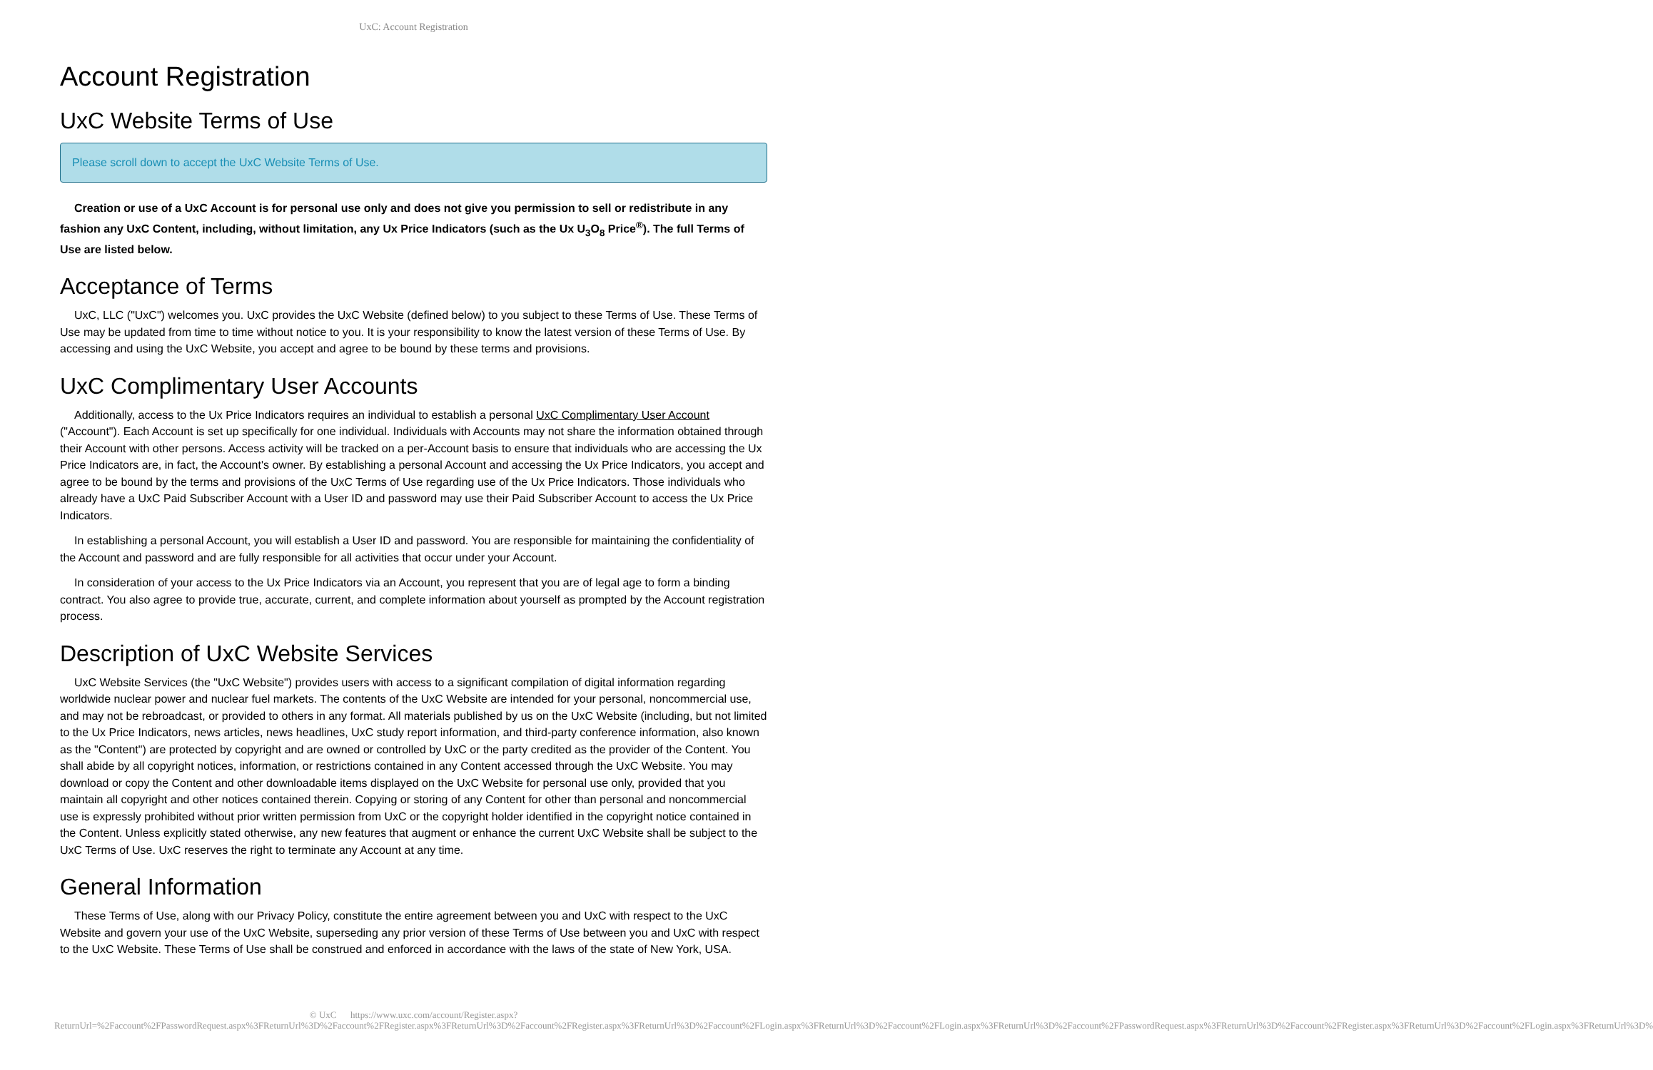UxC: Account Registration
Account Registration
UxC Website Terms of Use
Please scroll down to accept the UxC Website Terms of Use.
Creation or use of a UxC Account is for personal use only and does not give you permission to sell or redistribute in any fashion any UxC Content, including, without limitation, any Ux Price Indicators (such as the Ux U<sub>3</sub>O<sub>8</sub> Price<sup>®</sup>). The full Terms of Use are listed below.
Acceptance of Terms
UxC, LLC ("UxC") welcomes you. UxC provides the UxC Website (defined below) to you subject to these Terms of Use. These Terms of Use may be updated from time to time without notice to you. It is your responsibility to know the latest version of these Terms of Use. By accessing and using the UxC Website, you accept and agree to be bound by these terms and provisions.
UxC Complimentary User Accounts
Additionally, access to the Ux Price Indicators requires an individual to establish a personal UxC Complimentary User Account ("Account"). Each Account is set up specifically for one individual. Individuals with Accounts may not share the information obtained through their Account with other persons. Access activity will be tracked on a per-Account basis to ensure that individuals who are accessing the Ux Price Indicators are, in fact, the Account's owner. By establishing a personal Account and accessing the Ux Price Indicators, you accept and agree to be bound by the terms and provisions of the UxC Terms of Use regarding use of the Ux Price Indicators. Those individuals who already have a UxC Paid Subscriber Account with a User ID and password may use their Paid Subscriber Account to access the Ux Price Indicators.
In establishing a personal Account, you will establish a User ID and password. You are responsible for maintaining the confidentiality of the Account and password and are fully responsible for all activities that occur under your Account.
In consideration of your access to the Ux Price Indicators via an Account, you represent that you are of legal age to form a binding contract. You also agree to provide true, accurate, current, and complete information about yourself as prompted by the Account registration process.
Description of UxC Website Services
UxC Website Services (the "UxC Website") provides users with access to a significant compilation of digital information regarding worldwide nuclear power and nuclear fuel markets. The contents of the UxC Website are intended for your personal, noncommercial use, and may not be rebroadcast, or provided to others in any format. All materials published by us on the UxC Website (including, but not limited to the Ux Price Indicators, news articles, news headlines, UxC study report information, and third-party conference information, also known as the "Content") are protected by copyright and are owned or controlled by UxC or the party credited as the provider of the Content. You shall abide by all copyright notices, information, or restrictions contained in any Content accessed through the UxC Website. You may download or copy the Content and other downloadable items displayed on the UxC Website for personal use only, provided that you maintain all copyright and other notices contained therein. Copying or storing of any Content for other than personal and noncommercial use is expressly prohibited without prior written permission from UxC or the copyright holder identified in the copyright notice contained in the Content. Unless explicitly stated otherwise, any new features that augment or enhance the current UxC Website shall be subject to the UxC Terms of Use. UxC reserves the right to terminate any Account at any time.
General Information
These Terms of Use, along with our Privacy Policy, constitute the entire agreement between you and UxC with respect to the UxC Website and govern your use of the UxC Website, superseding any prior version of these Terms of Use between you and UxC with respect to the UxC Website. These Terms of Use shall be construed and enforced in accordance with the laws of the state of New York, USA.
© UxC https://www.uxc.com/account/Register.aspx?ReturnUrl=%2Faccount%2FPasswordRequest.aspx%3FReturnUrl%3D%2Faccount%2FRegister.aspx%3FReturnUrl%3D%2Faccount%2FRegister.aspx%3FReturnUrl%3D%2Faccount%2FLogin.aspx%3FReturnUrl%3D%2Faccount%2FLogin.aspx%3FReturnUrl%3D%2Faccount%2FPasswordRequest.aspx%3FReturnUrl%3D%2Faccount%2FRegister.aspx%3FReturnUrl%3D%2Faccount%2FLogin.aspx%3FReturnUrl%3D%